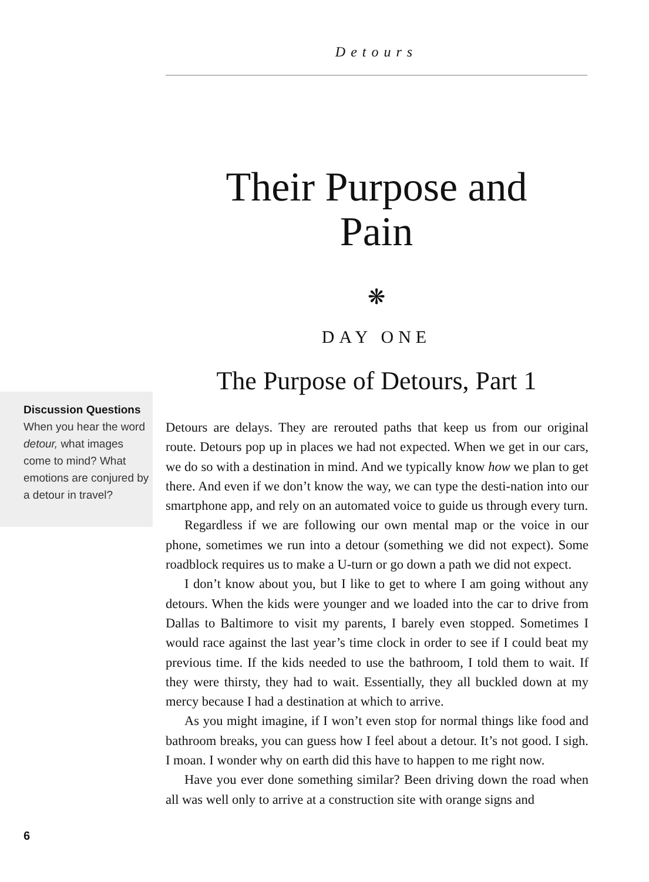Detours
Their Purpose and
Pain
❋
DAY ONE
The Purpose of Detours, Part 1
Discussion Questions
When you hear the word detour, what images come to mind? What emotions are conjured by a detour in travel?
Detours are delays. They are rerouted paths that keep us from our original route. Detours pop up in places we had not expected. When we get in our cars, we do so with a destination in mind. And we typically know how we plan to get there. And even if we don’t know the way, we can type the desti-nation into our smartphone app, and rely on an automated voice to guide us through every turn.
Regardless if we are following our own mental map or the voice in our phone, sometimes we run into a detour (something we did not expect). Some roadblock requires us to make a U-turn or go down a path we did not expect.
I don’t know about you, but I like to get to where I am going without any detours. When the kids were younger and we loaded into the car to drive from Dallas to Baltimore to visit my parents, I barely even stopped. Sometimes I would race against the last year’s time clock in order to see if I could beat my previous time. If the kids needed to use the bathroom, I told them to wait. If they were thirsty, they had to wait. Essentially, they all buckled down at my mercy because I had a destination at which to arrive.
As you might imagine, if I won’t even stop for normal things like food and bathroom breaks, you can guess how I feel about a detour. It’s not good. I sigh. I moan. I wonder why on earth did this have to happen to me right now.
Have you ever done something similar? Been driving down the road when all was well only to arrive at a construction site with orange signs and
6